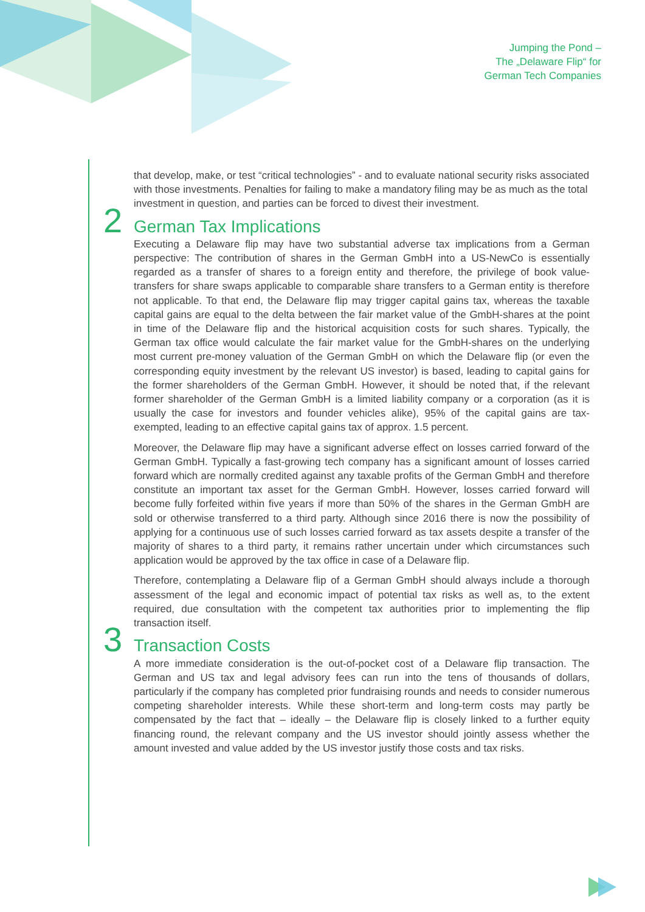Jumping the Pond –
The „Delaware Flip“ for
German Tech Companies
that develop, make, or test “critical technologies” - and to evaluate national security risks associated with those investments. Penalties for failing to make a mandatory filing may be as much as the total investment in question, and parties can be forced to divest their investment.
2 German Tax Implications
Executing a Delaware flip may have two substantial adverse tax implications from a German perspective: The contribution of shares in the German GmbH into a US-NewCo is essentially regarded as a transfer of shares to a foreign entity and therefore, the privilege of book value-transfers for share swaps applicable to comparable share transfers to a German entity is therefore not applicable. To that end, the Delaware flip may trigger capital gains tax, whereas the taxable capital gains are equal to the delta between the fair market value of the GmbH-shares at the point in time of the Delaware flip and the historical acquisition costs for such shares. Typically, the German tax office would calculate the fair market value for the GmbH-shares on the underlying most current pre-money valuation of the German GmbH on which the Delaware flip (or even the corresponding equity investment by the relevant US investor) is based, leading to capital gains for the former shareholders of the German GmbH. However, it should be noted that, if the relevant former shareholder of the German GmbH is a limited liability company or a corporation (as it is usually the case for investors and founder vehicles alike), 95% of the capital gains are tax-exempted, leading to an effective capital gains tax of approx. 1.5 percent.
Moreover, the Delaware flip may have a significant adverse effect on losses carried forward of the German GmbH. Typically a fast-growing tech company has a significant amount of losses carried forward which are normally credited against any taxable profits of the German GmbH and therefore constitute an important tax asset for the German GmbH. However, losses carried forward will become fully forfeited within five years if more than 50% of the shares in the German GmbH are sold or otherwise transferred to a third party. Although since 2016 there is now the possibility of applying for a continuous use of such losses carried forward as tax assets despite a transfer of the majority of shares to a third party, it remains rather uncertain under which circumstances such application would be approved by the tax office in case of a Delaware flip.
Therefore, contemplating a Delaware flip of a German GmbH should always include a thorough assessment of the legal and economic impact of potential tax risks as well as, to the extent required, due consultation with the competent tax authorities prior to implementing the flip transaction itself.
3 Transaction Costs
A more immediate consideration is the out-of-pocket cost of a Delaware flip transaction. The German and US tax and legal advisory fees can run into the tens of thousands of dollars, particularly if the company has completed prior fundraising rounds and needs to consider numerous competing shareholder interests. While these short-term and long-term costs may partly be compensated by the fact that – ideally – the Delaware flip is closely linked to a further equity financing round, the relevant company and the US investor should jointly assess whether the amount invested and value added by the US investor justify those costs and tax risks.